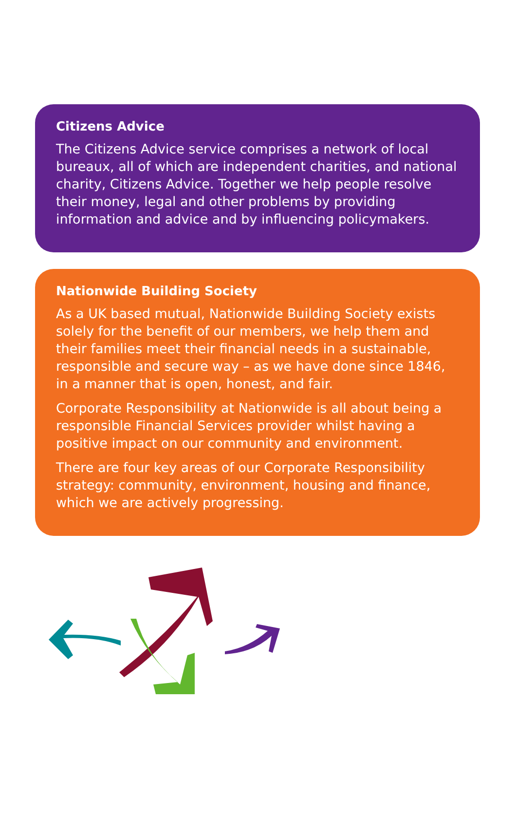Citizens Advice
The Citizens Advice service comprises a network of local bureaux, all of which are independent charities, and national charity, Citizens Advice. Together we help people resolve their money, legal and other problems by providing information and advice and by influencing policymakers.
Nationwide Building Society
As a UK based mutual, Nationwide Building Society exists solely for the benefit of our members, we help them and their families meet their financial needs in a sustainable, responsible and secure way – as we have done since 1846, in a manner that is open, honest, and fair.
Corporate Responsibility at Nationwide is all about being a responsible Financial Services provider whilst having a positive impact on our community and environment.
There are four key areas of our Corporate Responsibility strategy: community, environment, housing and finance, which we are actively progressing.